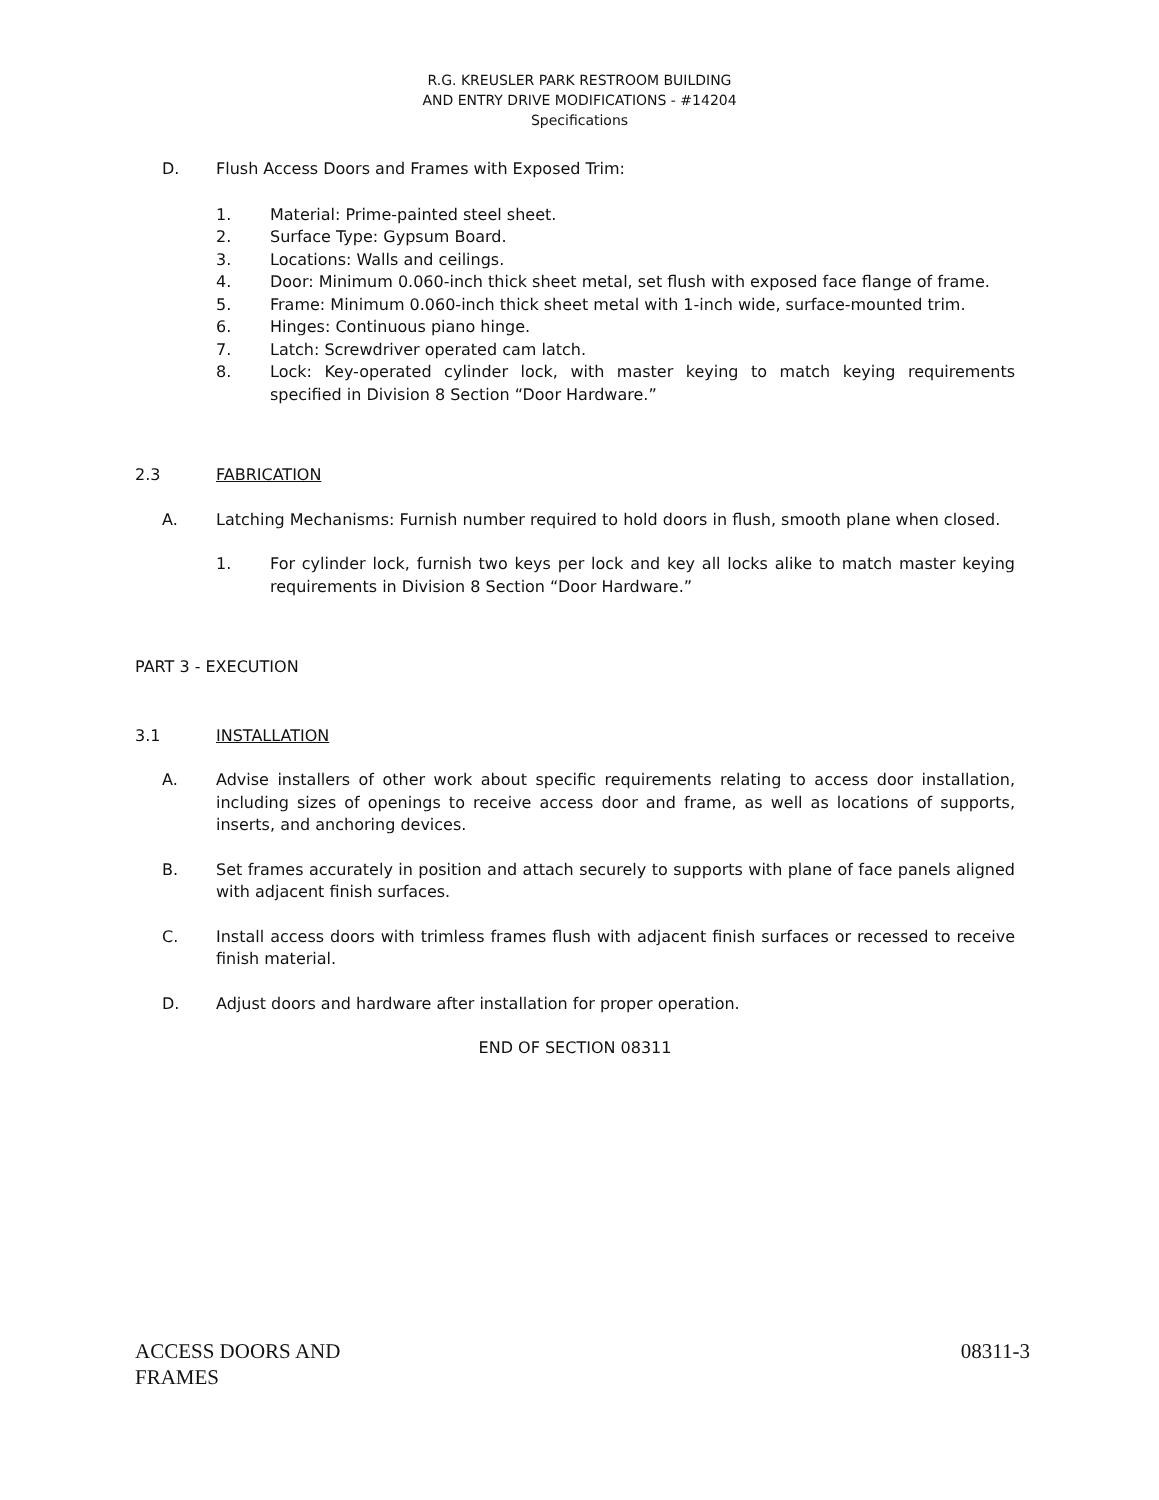R.G. KREUSLER PARK RESTROOM BUILDING
AND ENTRY DRIVE MODIFICATIONS - #14204
Specifications
D. Flush Access Doors and Frames with Exposed Trim:
1. Material: Prime-painted steel sheet.
2. Surface Type: Gypsum Board.
3. Locations: Walls and ceilings.
4. Door: Minimum 0.060-inch thick sheet metal, set flush with exposed face flange of frame.
5. Frame: Minimum 0.060-inch thick sheet metal with 1-inch wide, surface-mounted trim.
6. Hinges: Continuous piano hinge.
7. Latch: Screwdriver operated cam latch.
8. Lock: Key-operated cylinder lock, with master keying to match keying requirements specified in Division 8 Section “Door Hardware.”
2.3 FABRICATION
A. Latching Mechanisms: Furnish number required to hold doors in flush, smooth plane when closed.
1. For cylinder lock, furnish two keys per lock and key all locks alike to match master keying requirements in Division 8 Section “Door Hardware.”
PART 3 - EXECUTION
3.1 INSTALLATION
A. Advise installers of other work about specific requirements relating to access door installation, including sizes of openings to receive access door and frame, as well as locations of supports, inserts, and anchoring devices.
B. Set frames accurately in position and attach securely to supports with plane of face panels aligned with adjacent finish surfaces.
C. Install access doors with trimless frames flush with adjacent finish surfaces or recessed to receive finish material.
D. Adjust doors and hardware after installation for proper operation.
END OF SECTION 08311
ACCESS DOORS AND
FRAMES 08311-3